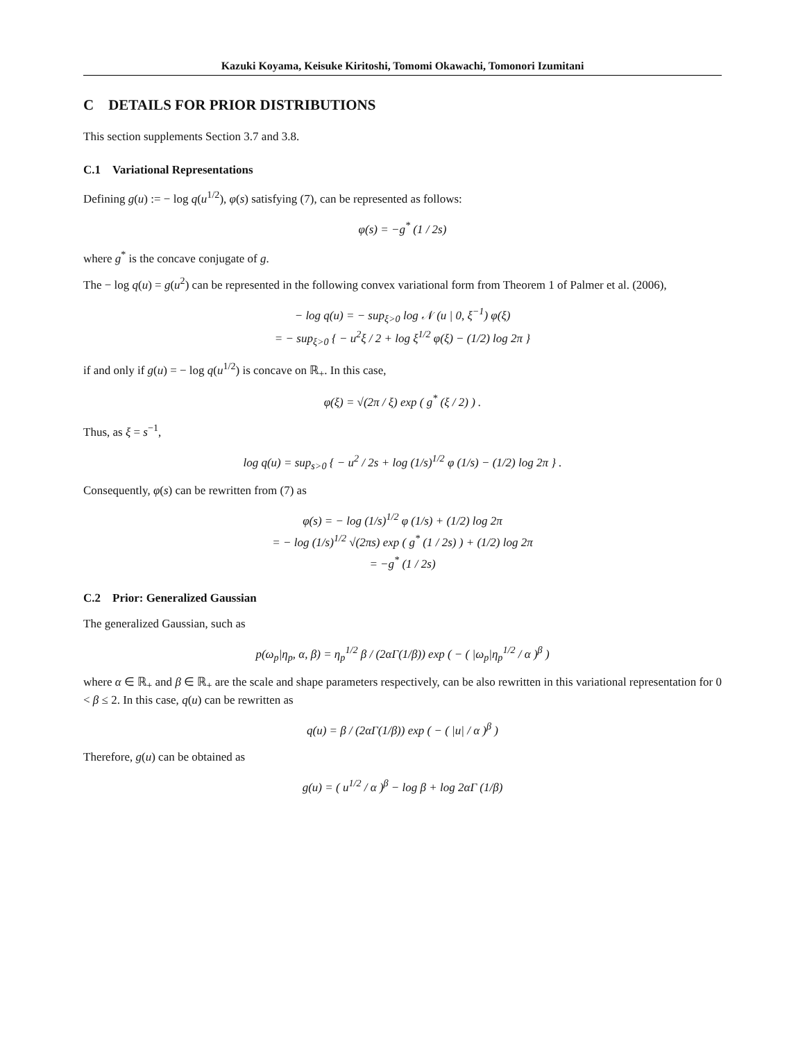Kazuki Koyama, Keisuke Kiritoshi, Tomomi Okawachi, Tomonori Izumitani
C DETAILS FOR PRIOR DISTRIBUTIONS
This section supplements Section 3.7 and 3.8.
C.1 Variational Representations
Defining g(u) := − log q(u<sup>1/2</sup>), φ(s) satisfying (7), can be represented as follows:
φ(s) = −g<sup>*</sup> (1 / 2s)
where g<sup>*</sup> is the concave conjugate of g.
The − log q(u) = g(u<sup>2</sup>) can be represented in the following convex variational form from Theorem 1 of Palmer et al. (2006),
− log q(u) = − sup<sub>ξ>0</sub> log 𝒩 (u | 0, ξ<sup>−1</sup>) φ(ξ)
= − sup<sub>ξ>0</sub> { − u<sup>2</sup>ξ / 2 + log ξ<sup>1/2</sup> φ(ξ) − (1/2) log 2π }
if and only if g(u) = − log q(u<sup>1/2</sup>) is concave on ℝ<sub>+</sub>. In this case,
φ(ξ) = √(2π / ξ) exp ( g<sup>*</sup> (ξ / 2) ) .
Thus, as ξ = s<sup>−1</sup>,
log q(u) = sup<sub>s>0</sub> { − u<sup>2</sup> / 2s + log (1/s)<sup>1/2</sup> φ (1/s) − (1/2) log 2π } .
Consequently, φ(s) can be rewritten from (7) as
φ(s) = − log (1/s)<sup>1/2</sup> φ (1/s) + (1/2) log 2π
= − log (1/s)<sup>1/2</sup> √(2πs) exp ( g<sup>*</sup> (1 / 2s) ) + (1/2) log 2π
= −g<sup>*</sup> (1 / 2s)
C.2 Prior: Generalized Gaussian
The generalized Gaussian, such as
p(ω<sub>p</sub>|η<sub>p</sub>, α, β) = η<sub>p</sub><sup>1/2</sup> β / (2αΓ(1/β)) exp ( − ( |ω<sub>p</sub>|η<sub>p</sub><sup>1/2</sup> / α )<sup>β</sup> )
where α ∈ ℝ<sub>+</sub> and β ∈ ℝ<sub>+</sub> are the scale and shape parameters respectively, can be also rewritten in this variational representation for 0 < β ≤ 2. In this case, q(u) can be rewritten as
q(u) = β / (2αΓ(1/β)) exp ( − ( |u| / α )<sup>β</sup> )
Therefore, g(u) can be obtained as
g(u) = ( u<sup>1/2</sup> / α )<sup>β</sup> − log β + log 2αΓ (1/β)